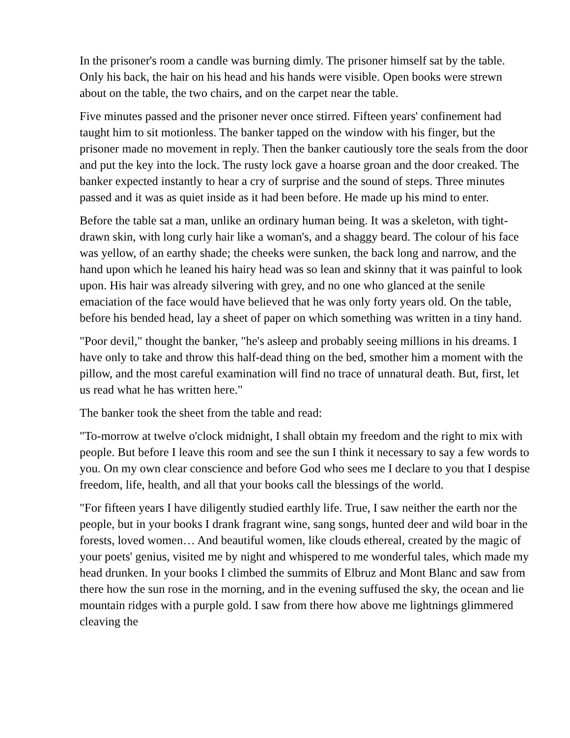In the prisoner's room a candle was burning dimly. The prisoner himself sat by the table. Only his back, the hair on his head and his hands were visible. Open books were strewn about on the table, the two chairs, and on the carpet near the table.
Five minutes passed and the prisoner never once stirred. Fifteen years' confinement had taught him to sit motionless. The banker tapped on the window with his finger, but the prisoner made no movement in reply. Then the banker cautiously tore the seals from the door and put the key into the lock. The rusty lock gave a hoarse groan and the door creaked. The banker expected instantly to hear a cry of surprise and the sound of steps. Three minutes passed and it was as quiet inside as it had been before. He made up his mind to enter.
Before the table sat a man, unlike an ordinary human being. It was a skeleton, with tight-drawn skin, with long curly hair like a woman's, and a shaggy beard. The colour of his face was yellow, of an earthy shade; the cheeks were sunken, the back long and narrow, and the hand upon which he leaned his hairy head was so lean and skinny that it was painful to look upon. His hair was already silvering with grey, and no one who glanced at the senile emaciation of the face would have believed that he was only forty years old. On the table, before his bended head, lay a sheet of paper on which something was written in a tiny hand.
"Poor devil," thought the banker, "he's asleep and probably seeing millions in his dreams. I have only to take and throw this half-dead thing on the bed, smother him a moment with the pillow, and the most careful examination will find no trace of unnatural death. But, first, let us read what he has written here."
The banker took the sheet from the table and read:
"To-morrow at twelve o'clock midnight, I shall obtain my freedom and the right to mix with people. But before I leave this room and see the sun I think it necessary to say a few words to you. On my own clear conscience and before God who sees me I declare to you that I despise freedom, life, health, and all that your books call the blessings of the world.
"For fifteen years I have diligently studied earthly life. True, I saw neither the earth nor the people, but in your books I drank fragrant wine, sang songs, hunted deer and wild boar in the forests, loved women… And beautiful women, like clouds ethereal, created by the magic of your poets' genius, visited me by night and whispered to me wonderful tales, which made my head drunken. In your books I climbed the summits of Elbruz and Mont Blanc and saw from there how the sun rose in the morning, and in the evening suffused the sky, the ocean and lie mountain ridges with a purple gold. I saw from there how above me lightnings glimmered cleaving the